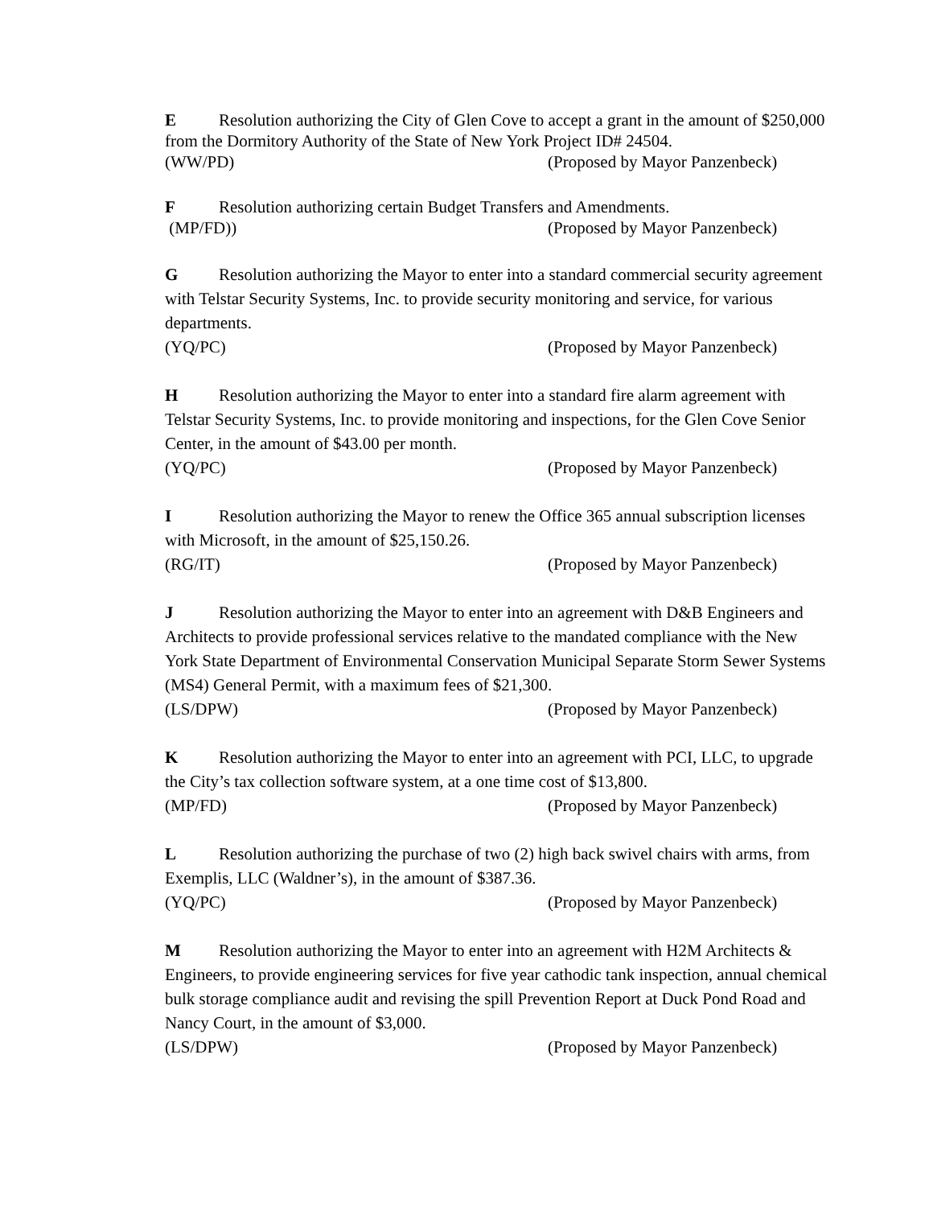E Resolution authorizing the City of Glen Cove to accept a grant in the amount of $250,000 from the Dormitory Authority of the State of New York Project ID# 24504.
(WW/PD) (Proposed by Mayor Panzenbeck)
F Resolution authorizing certain Budget Transfers and Amendments.
(MP/FD)) (Proposed by Mayor Panzenbeck)
G Resolution authorizing the Mayor to enter into a standard commercial security agreement with Telstar Security Systems, Inc. to provide security monitoring and service, for various departments.
(YQ/PC) (Proposed by Mayor Panzenbeck)
H Resolution authorizing the Mayor to enter into a standard fire alarm agreement with Telstar Security Systems, Inc. to provide monitoring and inspections, for the Glen Cove Senior Center, in the amount of $43.00 per month.
(YQ/PC) (Proposed by Mayor Panzenbeck)
I Resolution authorizing the Mayor to renew the Office 365 annual subscription licenses with Microsoft, in the amount of $25,150.26.
(RG/IT) (Proposed by Mayor Panzenbeck)
J Resolution authorizing the Mayor to enter into an agreement with D&B Engineers and Architects to provide professional services relative to the mandated compliance with the New York State Department of Environmental Conservation Municipal Separate Storm Sewer Systems (MS4) General Permit, with a maximum fees of $21,300.
(LS/DPW) (Proposed by Mayor Panzenbeck)
K Resolution authorizing the Mayor to enter into an agreement with PCI, LLC, to upgrade the City’s tax collection software system, at a one time cost of $13,800.
(MP/FD) (Proposed by Mayor Panzenbeck)
L Resolution authorizing the purchase of two (2) high back swivel chairs with arms, from Exemplis, LLC (Waldner’s), in the amount of $387.36.
(YQ/PC) (Proposed by Mayor Panzenbeck)
M Resolution authorizing the Mayor to enter into an agreement with H2M Architects & Engineers, to provide engineering services for five year cathodic tank inspection, annual chemical bulk storage compliance audit and revising the spill Prevention Report at Duck Pond Road and Nancy Court, in the amount of $3,000.
(LS/DPW) (Proposed by Mayor Panzenbeck)